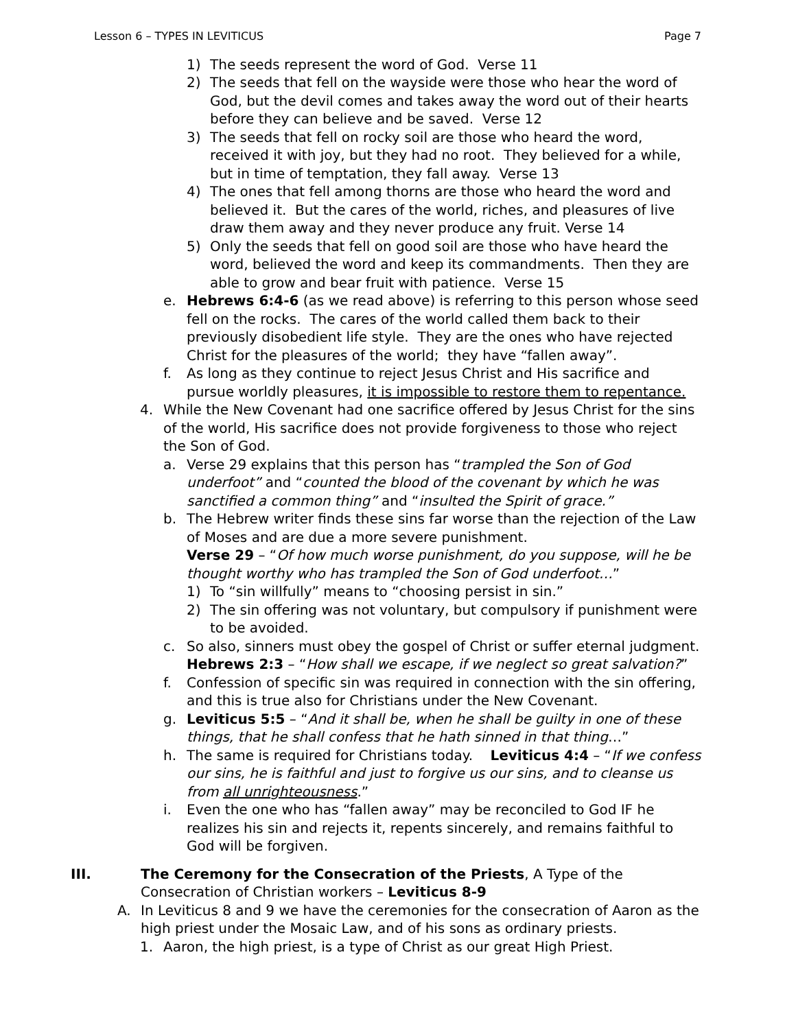Lesson 6 – TYPES IN LEVITICUS Page 7
1) The seeds represent the word of God. Verse 11
2) The seeds that fell on the wayside were those who hear the word of God, but the devil comes and takes away the word out of their hearts before they can believe and be saved. Verse 12
3) The seeds that fell on rocky soil are those who heard the word, received it with joy, but they had no root. They believed for a while, but in time of temptation, they fall away. Verse 13
4) The ones that fell among thorns are those who heard the word and believed it. But the cares of the world, riches, and pleasures of live draw them away and they never produce any fruit. Verse 14
5) Only the seeds that fell on good soil are those who have heard the word, believed the word and keep its commandments. Then they are able to grow and bear fruit with patience. Verse 15
e. Hebrews 6:4-6 (as we read above) is referring to this person whose seed fell on the rocks. The cares of the world called them back to their previously disobedient life style. They are the ones who have rejected Christ for the pleasures of the world; they have “fallen away”.
f. As long as they continue to reject Jesus Christ and His sacrifice and pursue worldly pleasures, it is impossible to restore them to repentance.
4. While the New Covenant had one sacrifice offered by Jesus Christ for the sins of the world, His sacrifice does not provide forgiveness to those who reject the Son of God.
a. Verse 29 explains that this person has “trampled the Son of God underfoot” and “counted the blood of the covenant by which he was sanctified a common thing” and “insulted the Spirit of grace.”
b. The Hebrew writer finds these sins far worse than the rejection of the Law of Moses and are due a more severe punishment.
Verse 29 – “Of how much worse punishment, do you suppose, will he be thought worthy who has trampled the Son of God underfoot…”
1) To “sin willfully” means to “choosing persist in sin.”
2) The sin offering was not voluntary, but compulsory if punishment were to be avoided.
c. So also, sinners must obey the gospel of Christ or suffer eternal judgment. Hebrews 2:3 – “How shall we escape, if we neglect so great salvation?”
f. Confession of specific sin was required in connection with the sin offering, and this is true also for Christians under the New Covenant.
g. Leviticus 5:5 – “And it shall be, when he shall be guilty in one of these things, that he shall confess that he hath sinned in that thing…”
h. The same is required for Christians today. Leviticus 4:4 – “If we confess our sins, he is faithful and just to forgive us our sins, and to cleanse us from all unrighteousness.”
i. Even the one who has “fallen away” may be reconciled to God IF he realizes his sin and rejects it, repents sincerely, and remains faithful to God will be forgiven.
III. The Ceremony for the Consecration of the Priests, A Type of the Consecration of Christian workers – Leviticus 8-9
A. In Leviticus 8 and 9 we have the ceremonies for the consecration of Aaron as the high priest under the Mosaic Law, and of his sons as ordinary priests.
1. Aaron, the high priest, is a type of Christ as our great High Priest.